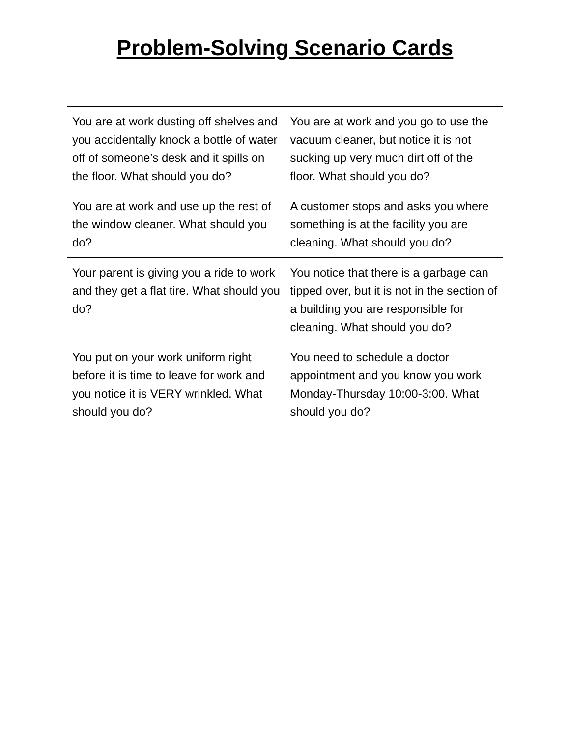Problem-Solving Scenario Cards
| You are at work dusting off shelves and you accidentally knock a bottle of water off of someone’s desk and it spills on the floor. What should you do? | You are at work and you go to use the vacuum cleaner, but notice it is not sucking up very much dirt off of the floor. What should you do? |
| You are at work and use up the rest of the window cleaner. What should you do? | A customer stops and asks you where something is at the facility you are cleaning. What should you do? |
| Your parent is giving you a ride to work and they get a flat tire. What should you do? | You notice that there is a garbage can tipped over, but it is not in the section of a building you are responsible for cleaning. What should you do? |
| You put on your work uniform right before it is time to leave for work and you notice it is VERY wrinkled. What should you do? | You need to schedule a doctor appointment and you know you work Monday-Thursday 10:00-3:00. What should you do? |